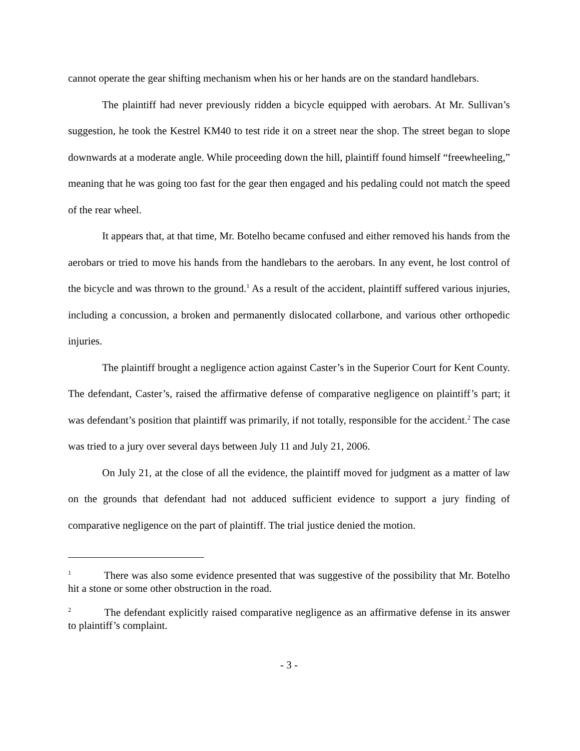cannot operate the gear shifting mechanism when his or her hands are on the standard handlebars.
The plaintiff had never previously ridden a bicycle equipped with aerobars. At Mr. Sullivan’s suggestion, he took the Kestrel KM40 to test ride it on a street near the shop. The street began to slope downwards at a moderate angle. While proceeding down the hill, plaintiff found himself “freewheeling,” meaning that he was going too fast for the gear then engaged and his pedaling could not match the speed of the rear wheel.
It appears that, at that time, Mr. Botelho became confused and either removed his hands from the aerobars or tried to move his hands from the handlebars to the aerobars. In any event, he lost control of the bicycle and was thrown to the ground.<sup>1</sup> As a result of the accident, plaintiff suffered various injuries, including a concussion, a broken and permanently dislocated collarbone, and various other orthopedic injuries.
The plaintiff brought a negligence action against Caster’s in the Superior Court for Kent County. The defendant, Caster’s, raised the affirmative defense of comparative negligence on plaintiff’s part; it was defendant’s position that plaintiff was primarily, if not totally, responsible for the accident.<sup>2</sup> The case was tried to a jury over several days between July 11 and July 21, 2006.
On July 21, at the close of all the evidence, the plaintiff moved for judgment as a matter of law on the grounds that defendant had not adduced sufficient evidence to support a jury finding of comparative negligence on the part of plaintiff. The trial justice denied the motion.
<sup>1</sup> There was also some evidence presented that was suggestive of the possibility that Mr. Botelho hit a stone or some other obstruction in the road.
<sup>2</sup> The defendant explicitly raised comparative negligence as an affirmative defense in its answer to plaintiff’s complaint.
- 3 -